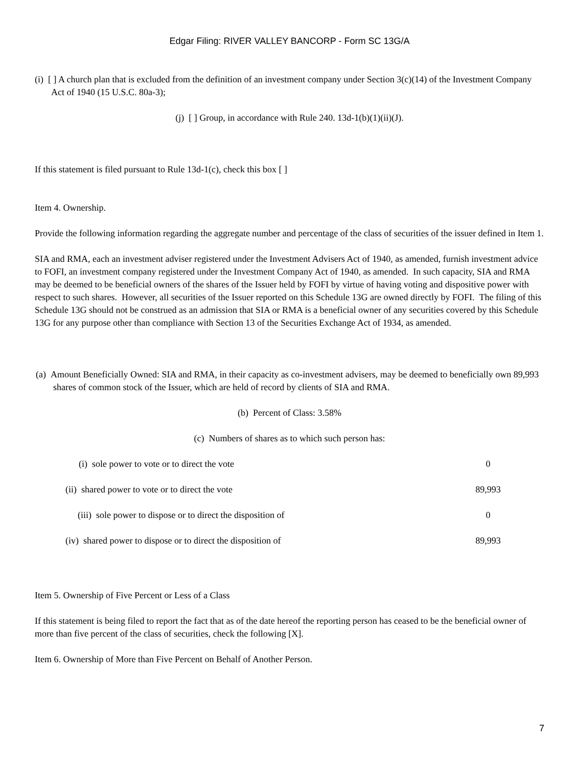Edgar Filing: RIVER VALLEY BANCORP - Form SC 13G/A
(i) [ ] A church plan that is excluded from the definition of an investment company under Section 3(c)(14) of the Investment Company Act of 1940 (15 U.S.C. 80a-3);
(j) [ ] Group, in accordance with Rule 240. 13d-1(b)(1)(ii)(J).
If this statement is filed pursuant to Rule 13d-1(c), check this box [ ]
Item 4. Ownership.
Provide the following information regarding the aggregate number and percentage of the class of securities of the issuer defined in Item 1.
SIA and RMA, each an investment adviser registered under the Investment Advisers Act of 1940, as amended, furnish investment advice to FOFI, an investment company registered under the Investment Company Act of 1940, as amended. In such capacity, SIA and RMA may be deemed to be beneficial owners of the shares of the Issuer held by FOFI by virtue of having voting and dispositive power with respect to such shares. However, all securities of the Issuer reported on this Schedule 13G are owned directly by FOFI. The filing of this Schedule 13G should not be construed as an admission that SIA or RMA is a beneficial owner of any securities covered by this Schedule 13G for any purpose other than compliance with Section 13 of the Securities Exchange Act of 1934, as amended.
(a) Amount Beneficially Owned: SIA and RMA, in their capacity as co-investment advisers, may be deemed to beneficially own 89,993 shares of common stock of the Issuer, which are held of record by clients of SIA and RMA.
(b) Percent of Class: 3.58%
(c) Numbers of shares as to which such person has:
| (i) sole power to vote or to direct the vote | 0 |
| (ii) shared power to vote or to direct the vote | 89,993 |
| (iii) sole power to dispose or to direct the disposition of | 0 |
| (iv) shared power to dispose or to direct the disposition of | 89,993 |
Item 5. Ownership of Five Percent or Less of a Class
If this statement is being filed to report the fact that as of the date hereof the reporting person has ceased to be the beneficial owner of more than five percent of the class of securities, check the following [X].
Item 6. Ownership of More than Five Percent on Behalf of Another Person.
7